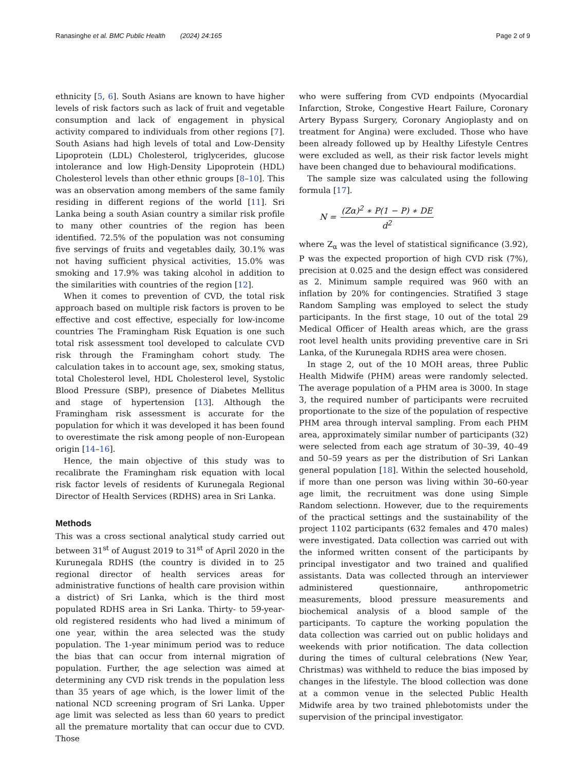Ranasinghe et al. BMC Public Health (2024) 24:165
Page 2 of 9
ethnicity [5, 6]. South Asians are known to have higher levels of risk factors such as lack of fruit and vegetable consumption and lack of engagement in physical activity compared to individuals from other regions [7]. South Asians had high levels of total and Low-Density Lipoprotein (LDL) Cholesterol, triglycerides, glucose intolerance and low High-Density Lipoprotein (HDL) Cholesterol levels than other ethnic groups [8–10]. This was an observation among members of the same family residing in different regions of the world [11]. Sri Lanka being a south Asian country a similar risk profile to many other countries of the region has been identified. 72.5% of the population was not consuming five servings of fruits and vegetables daily, 30.1% was not having sufficient physical activities, 15.0% was smoking and 17.9% was taking alcohol in addition to the similarities with countries of the region [12].
When it comes to prevention of CVD, the total risk approach based on multiple risk factors is proven to be effective and cost effective, especially for low-income countries The Framingham Risk Equation is one such total risk assessment tool developed to calculate CVD risk through the Framingham cohort study. The calculation takes in to account age, sex, smoking status, total Cholesterol level, HDL Cholesterol level, Systolic Blood Pressure (SBP), presence of Diabetes Mellitus and stage of hypertension [13]. Although the Framingham risk assessment is accurate for the population for which it was developed it has been found to overestimate the risk among people of non-European origin [14–16].
Hence, the main objective of this study was to recalibrate the Framingham risk equation with local risk factor levels of residents of Kurunegala Regional Director of Health Services (RDHS) area in Sri Lanka.
Methods
This was a cross sectional analytical study carried out between 31<sup>st</sup> of August 2019 to 31<sup>st</sup> of April 2020 in the Kurunegala RDHS (the country is divided in to 25 regional director of health services areas for administrative functions of health care provision within a district) of Sri Lanka, which is the third most populated RDHS area in Sri Lanka. Thirty- to 59-year-old registered residents who had lived a minimum of one year, within the area selected was the study population. The 1-year minimum period was to reduce the bias that can occur from internal migration of population. Further, the age selection was aimed at determining any CVD risk trends in the population less than 35 years of age which, is the lower limit of the national NCD screening program of Sri Lanka. Upper age limit was selected as less than 60 years to predict all the premature mortality that can occur due to CVD. Those
who were suffering from CVD endpoints (Myocardial Infarction, Stroke, Congestive Heart Failure, Coronary Artery Bypass Surgery, Coronary Angioplasty and on treatment for Angina) were excluded. Those who have been already followed up by Healthy Lifestyle Centres were excluded as well, as their risk factor levels might have been changed due to behavioural modifications.
The sample size was calculated using the following formula [17].
N = (Zα)<sup>2</sup> ∗ P(1 − P) ∗ DE d<sup>2</sup>
where Z<sub>α</sub> was the level of statistical significance (3.92), P was the expected proportion of high CVD risk (7%), precision at 0.025 and the design effect was considered as 2. Minimum sample required was 960 with an inflation by 20% for contingencies. Stratified 3 stage Random Sampling was employed to select the study participants. In the first stage, 10 out of the total 29 Medical Officer of Health areas which, are the grass root level health units providing preventive care in Sri Lanka, of the Kurunegala RDHS area were chosen.
In stage 2, out of the 10 MOH areas, three Public Health Midwife (PHM) areas were randomly selected. The average population of a PHM area is 3000. In stage 3, the required number of participants were recruited proportionate to the size of the population of respective PHM area through interval sampling. From each PHM area, approximately similar number of participants (32) were selected from each age stratum of 30–39, 40–49 and 50–59 years as per the distribution of Sri Lankan general population [18]. Within the selected household, if more than one person was living within 30–60-year age limit, the recruitment was done using Simple Random selectionn. However, due to the requirements of the practical settings and the sustainability of the project 1102 participants (632 females and 470 males) were investigated. Data collection was carried out with the informed written consent of the participants by principal investigator and two trained and qualified assistants. Data was collected through an interviewer administered questionnaire, anthropometric measurements, blood pressure measurements and biochemical analysis of a blood sample of the participants. To capture the working population the data collection was carried out on public holidays and weekends with prior notification. The data collection during the times of cultural celebrations (New Year, Christmas) was withheld to reduce the bias imposed by changes in the lifestyle. The blood collection was done at a common venue in the selected Public Health Midwife area by two trained phlebotomists under the supervision of the principal investigator.